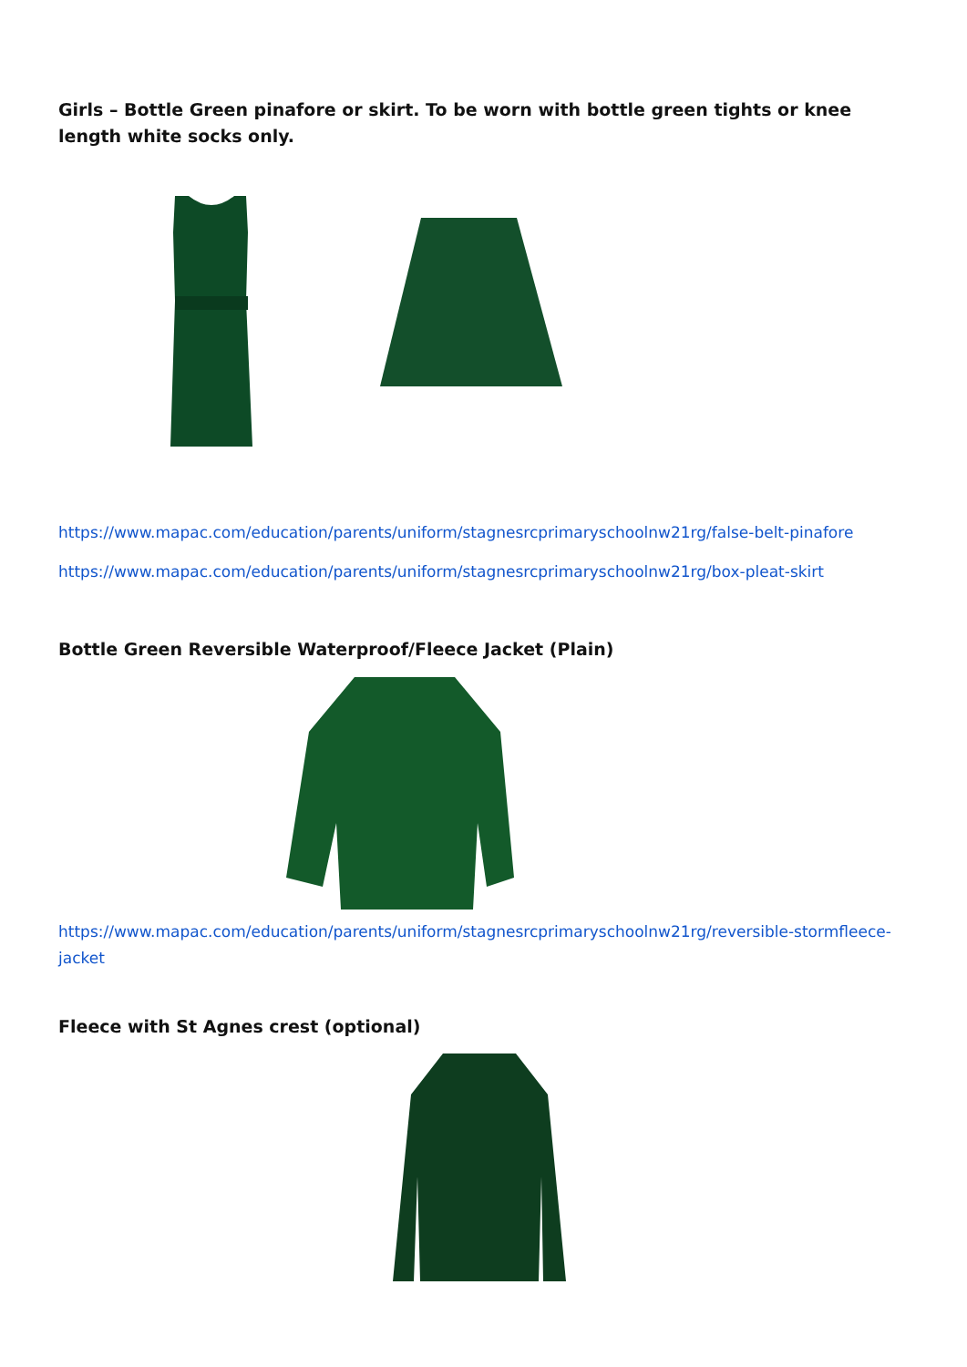Girls – Bottle Green pinafore or skirt. To be worn with bottle green tights or knee length white socks only.
https://www.mapac.com/education/parents/uniform/stagnesrcprimaryschoolnw21rg/false-belt-pinafore
https://www.mapac.com/education/parents/uniform/stagnesrcprimaryschoolnw21rg/box-pleat-skirt
Bottle Green Reversible Waterproof/Fleece Jacket (Plain)
https://www.mapac.com/education/parents/uniform/stagnesrcprimaryschoolnw21rg/reversible-stormfleece-jacket
Fleece with St Agnes crest (optional)